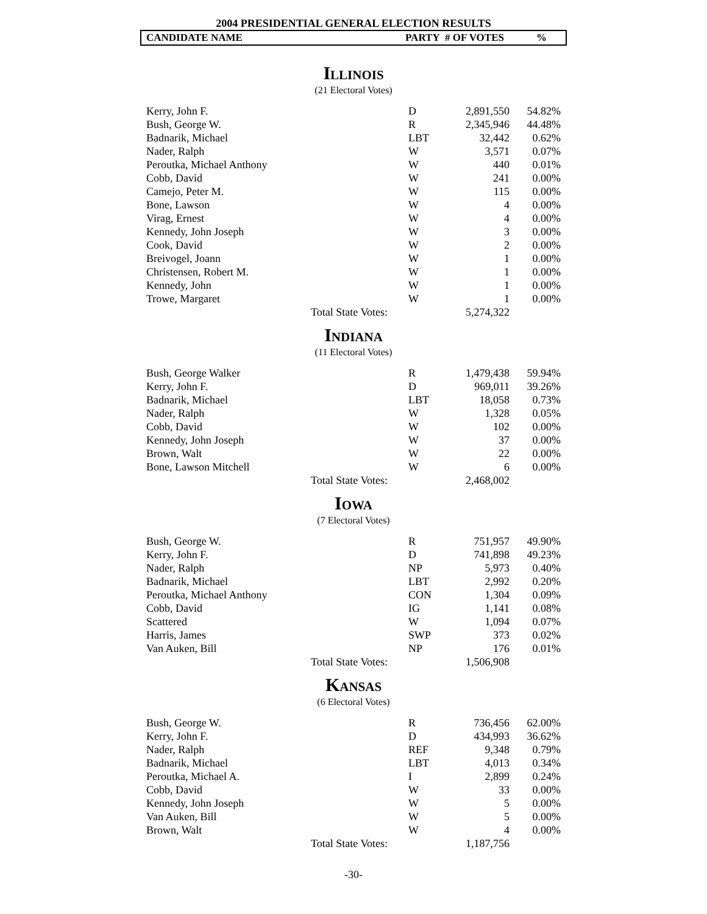2004 PRESIDENTIAL GENERAL ELECTION RESULTS
CANDIDATE NAME PARTY # OF VOTES%
Illinois
(21 Electoral Votes)
| Kerry, John F. | | D | 2,891,550 | 54.82% |
| Bush, George W. | | R | 2,345,946 | 44.48% |
| Badnarik, Michael | | LBT | 32,442 | 0.62% |
| Nader, Ralph | | W | 3,571 | 0.07% |
| Peroutka, Michael Anthony | | W | 440 | 0.01% |
| Cobb, David | | W | 241 | 0.00% |
| Camejo, Peter M. | | W | 115 | 0.00% |
| Bone, Lawson | | W | 4 | 0.00% |
| Virag, Ernest | | W | 4 | 0.00% |
| Kennedy, John Joseph | | W | 3 | 0.00% |
| Cook, David | | W | 2 | 0.00% |
| Breivogel, Joann | | W | 1 | 0.00% |
| Christensen, Robert M. | | W | 1 | 0.00% |
| Kennedy, John | | W | 1 | 0.00% |
| Trowe, Margaret | | W | 1 | 0.00% |
| | Total State Votes: | | 5,274,322 | |
Indiana
(11 Electoral Votes)
| Bush, George Walker | | R | 1,479,438 | 59.94% |
| Kerry, John F. | | D | 969,011 | 39.26% |
| Badnarik, Michael | | LBT | 18,058 | 0.73% |
| Nader, Ralph | | W | 1,328 | 0.05% |
| Cobb, David | | W | 102 | 0.00% |
| Kennedy, John Joseph | | W | 37 | 0.00% |
| Brown, Walt | | W | 22 | 0.00% |
| Bone, Lawson Mitchell | | W | 6 | 0.00% |
| | Total State Votes: | | 2,468,002 | |
Iowa
(7 Electoral Votes)
| Bush, George W. | | R | 751,957 | 49.90% |
| Kerry, John F. | | D | 741,898 | 49.23% |
| Nader, Ralph | | NP | 5,973 | 0.40% |
| Badnarik, Michael | | LBT | 2,992 | 0.20% |
| Peroutka, Michael Anthony | | CON | 1,304 | 0.09% |
| Cobb, David | | IG | 1,141 | 0.08% |
| Scattered | | W | 1,094 | 0.07% |
| Harris, James | | SWP | 373 | 0.02% |
| Van Auken, Bill | | NP | 176 | 0.01% |
| | Total State Votes: | | 1,506,908 | |
Kansas
(6 Electoral Votes)
| Bush, George W. | | R | 736,456 | 62.00% |
| Kerry, John F. | | D | 434,993 | 36.62% |
| Nader, Ralph | | REF | 9,348 | 0.79% |
| Badnarik, Michael | | LBT | 4,013 | 0.34% |
| Peroutka, Michael A. | | I | 2,899 | 0.24% |
| Cobb, David | | W | 33 | 0.00% |
| Kennedy, John Joseph | | W | 5 | 0.00% |
| Van Auken, Bill | | W | 5 | 0.00% |
| Brown, Walt | | W | 4 | 0.00% |
| | Total State Votes: | | 1,187,756 | |
-30-